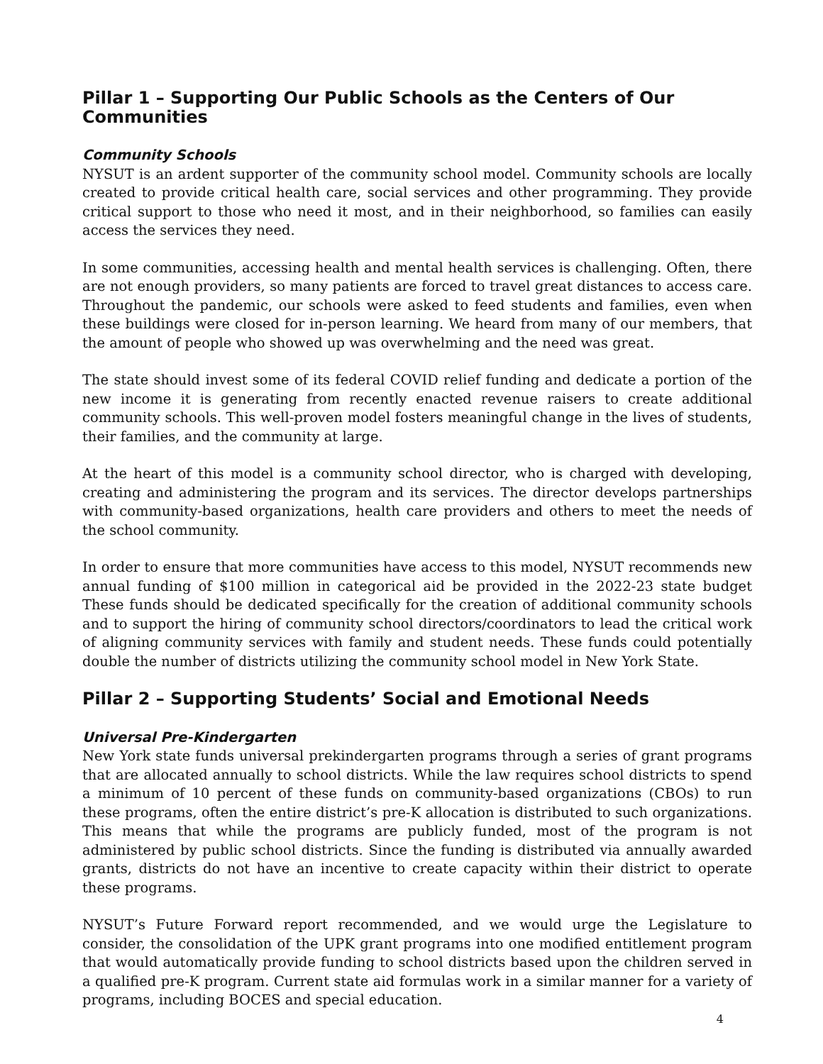Pillar 1 – Supporting Our Public Schools as the Centers of Our Communities
Community Schools
NYSUT is an ardent supporter of the community school model. Community schools are locally created to provide critical health care, social services and other programming. They provide critical support to those who need it most, and in their neighborhood, so families can easily access the services they need.
In some communities, accessing health and mental health services is challenging. Often, there are not enough providers, so many patients are forced to travel great distances to access care. Throughout the pandemic, our schools were asked to feed students and families, even when these buildings were closed for in-person learning. We heard from many of our members, that the amount of people who showed up was overwhelming and the need was great.
The state should invest some of its federal COVID relief funding and dedicate a portion of the new income it is generating from recently enacted revenue raisers to create additional community schools. This well-proven model fosters meaningful change in the lives of students, their families, and the community at large.
At the heart of this model is a community school director, who is charged with developing, creating and administering the program and its services. The director develops partnerships with community-based organizations, health care providers and others to meet the needs of the school community.
In order to ensure that more communities have access to this model, NYSUT recommends new annual funding of $100 million in categorical aid be provided in the 2022-23 state budget These funds should be dedicated specifically for the creation of additional community schools and to support the hiring of community school directors/coordinators to lead the critical work of aligning community services with family and student needs. These funds could potentially double the number of districts utilizing the community school model in New York State.
Pillar 2 – Supporting Students’ Social and Emotional Needs
Universal Pre-Kindergarten
New York state funds universal prekindergarten programs through a series of grant programs that are allocated annually to school districts. While the law requires school districts to spend a minimum of 10 percent of these funds on community-based organizations (CBOs) to run these programs, often the entire district’s pre-K allocation is distributed to such organizations. This means that while the programs are publicly funded, most of the program is not administered by public school districts. Since the funding is distributed via annually awarded grants, districts do not have an incentive to create capacity within their district to operate these programs.
NYSUT’s Future Forward report recommended, and we would urge the Legislature to consider, the consolidation of the UPK grant programs into one modified entitlement program that would automatically provide funding to school districts based upon the children served in a qualified pre-K program. Current state aid formulas work in a similar manner for a variety of programs, including BOCES and special education.
4